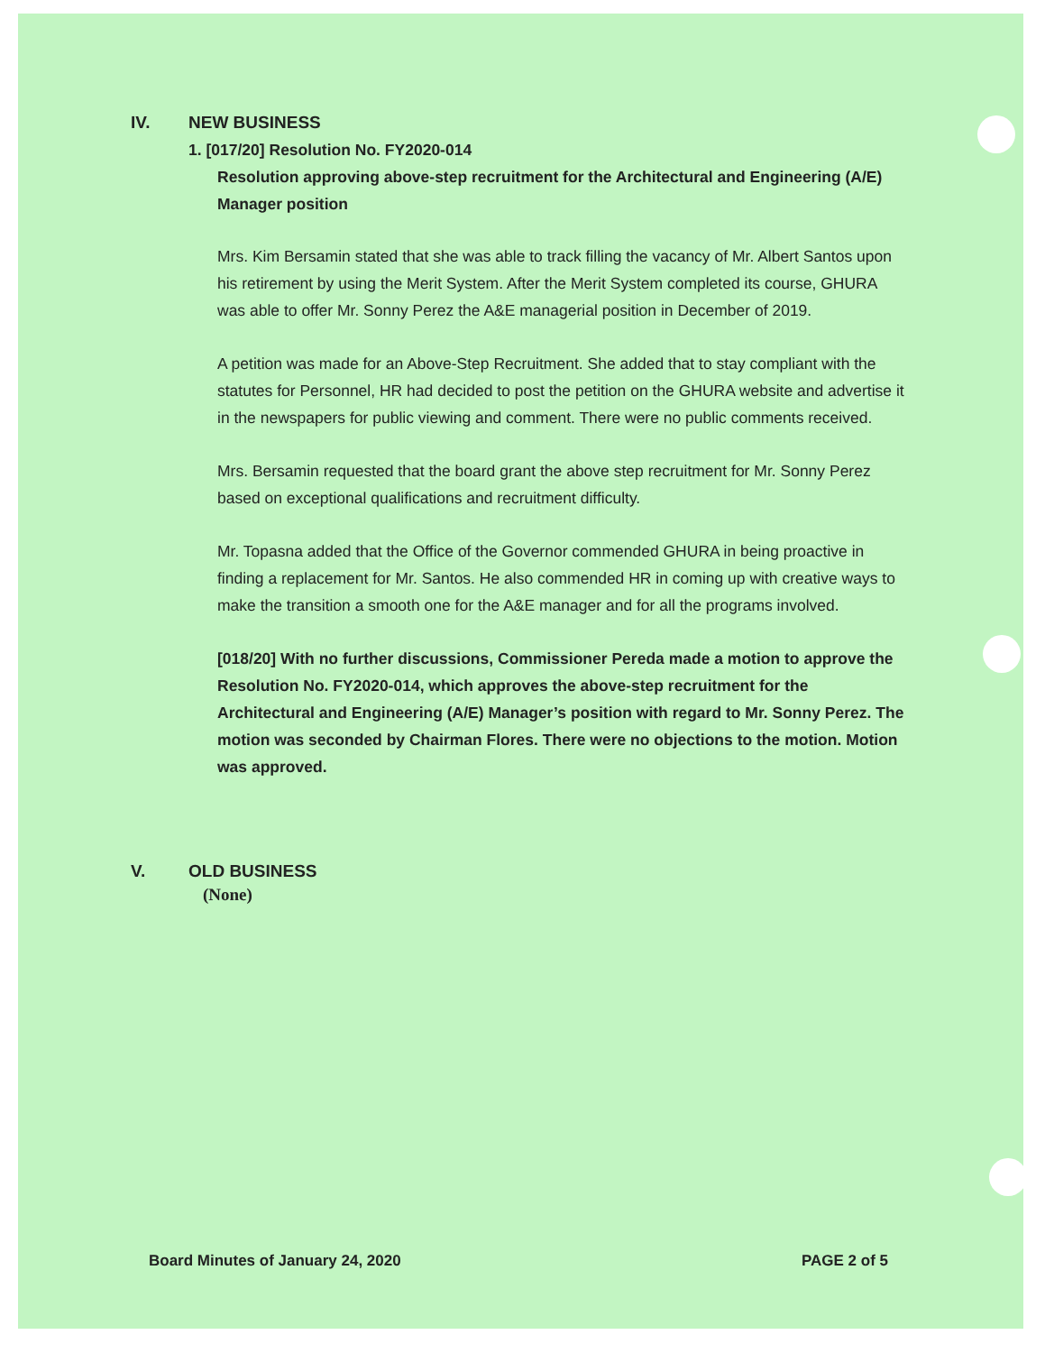IV. NEW BUSINESS
1. [017/20] Resolution No. FY2020-014
Resolution approving above-step recruitment for the Architectural and Engineering (A/E) Manager position
Mrs. Kim Bersamin stated that she was able to track filling the vacancy of Mr. Albert Santos upon his retirement by using the Merit System. After the Merit System completed its course, GHURA was able to offer Mr. Sonny Perez the A&E managerial position in December of 2019.
A petition was made for an Above-Step Recruitment. She added that to stay compliant with the statutes for Personnel, HR had decided to post the petition on the GHURA website and advertise it in the newspapers for public viewing and comment. There were no public comments received.
Mrs. Bersamin requested that the board grant the above step recruitment for Mr. Sonny Perez based on exceptional qualifications and recruitment difficulty.
Mr. Topasna added that the Office of the Governor commended GHURA in being proactive in finding a replacement for Mr. Santos. He also commended HR in coming up with creative ways to make the transition a smooth one for the A&E manager and for all the programs involved.
[018/20] With no further discussions, Commissioner Pereda made a motion to approve the Resolution No. FY2020-014, which approves the above-step recruitment for the Architectural and Engineering (A/E) Manager’s position with regard to Mr. Sonny Perez. The motion was seconded by Chairman Flores. There were no objections to the motion. Motion was approved.
V. OLD BUSINESS
(None)
Board Minutes of January 24, 2020 PAGE 2 of 5